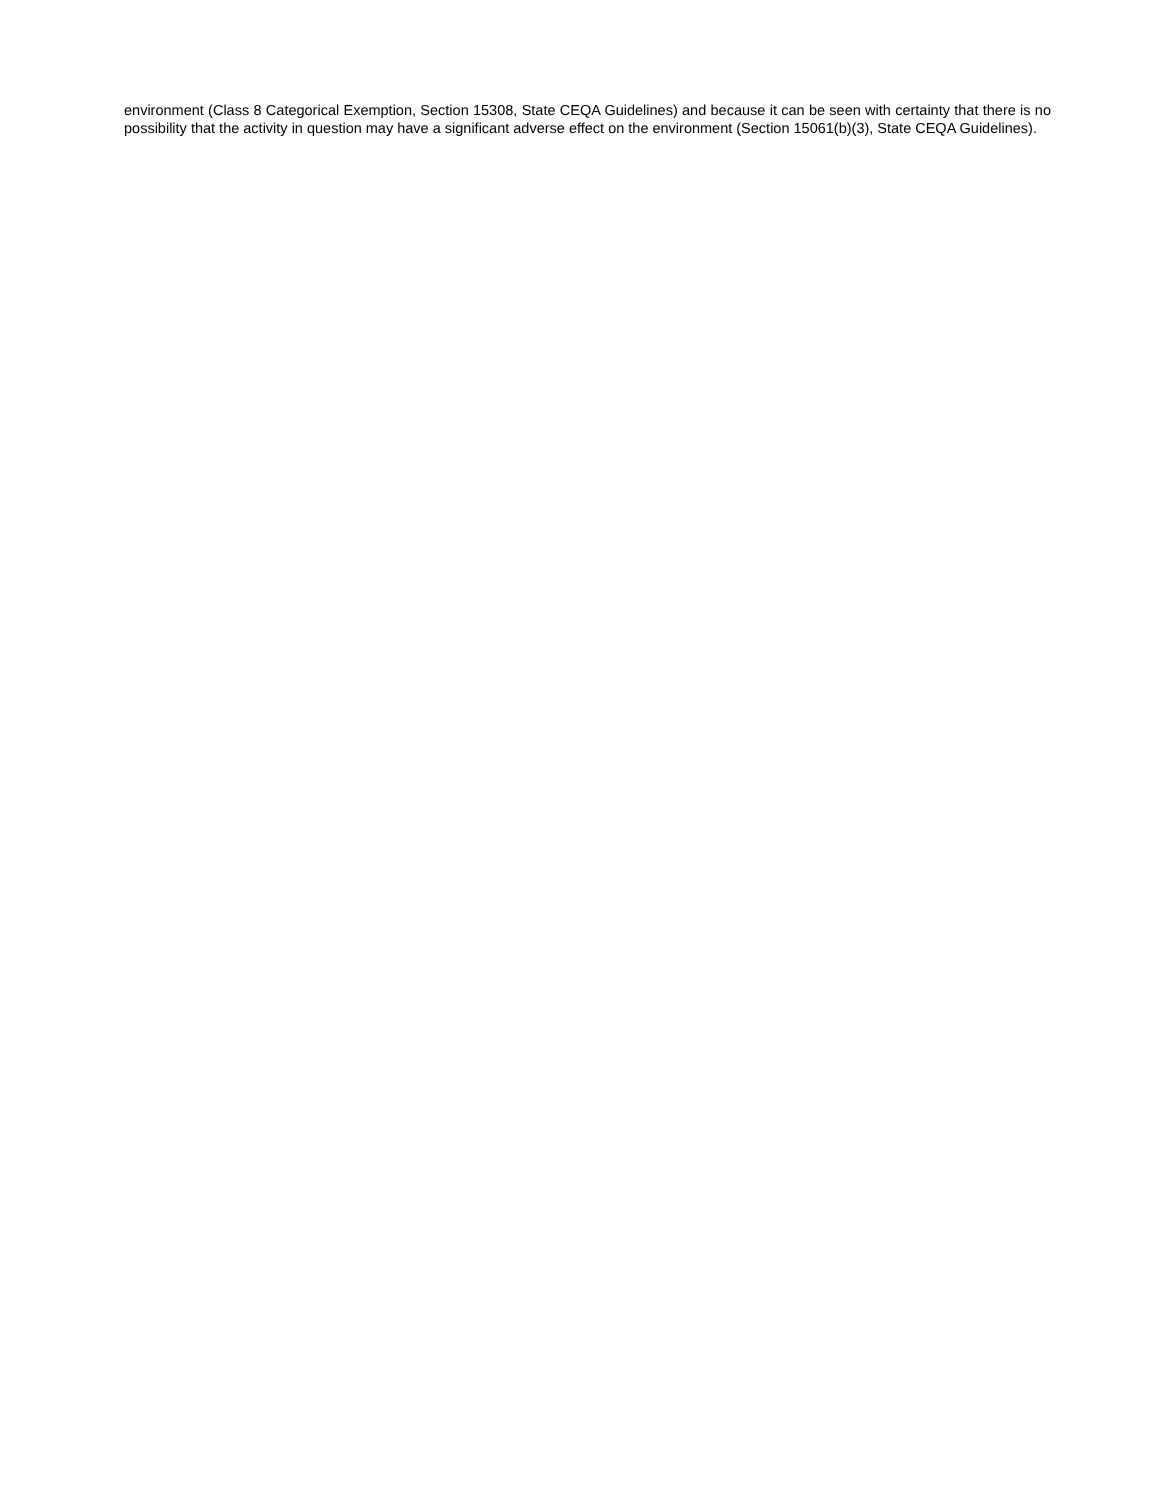environment (Class 8 Categorical Exemption, Section 15308, State CEQA Guidelines) and because it can be seen with certainty that there is no possibility that the activity in question may have a significant adverse effect on the environment (Section 15061(b)(3), State CEQA Guidelines).